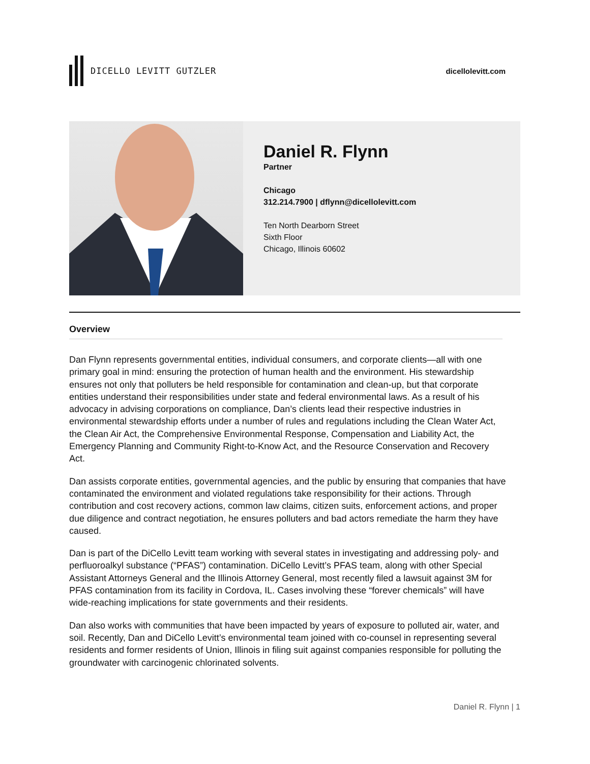DICELLO LEVITT GUTZLER dicellolevitt.com
Daniel R. Flynn
Partner
Chicago
312.214.7900 | dflynn@dicellolevitt.com
Ten North Dearborn Street
Sixth Floor
Chicago, Illinois 60602
Overview
Dan Flynn represents governmental entities, individual consumers, and corporate clients—all with one primary goal in mind: ensuring the protection of human health and the environment. His stewardship ensures not only that polluters be held responsible for contamination and clean-up, but that corporate entities understand their responsibilities under state and federal environmental laws. As a result of his advocacy in advising corporations on compliance, Dan’s clients lead their respective industries in environmental stewardship efforts under a number of rules and regulations including the Clean Water Act, the Clean Air Act, the Comprehensive Environmental Response, Compensation and Liability Act, the Emergency Planning and Community Right-to-Know Act, and the Resource Conservation and Recovery Act.
Dan assists corporate entities, governmental agencies, and the public by ensuring that companies that have contaminated the environment and violated regulations take responsibility for their actions. Through contribution and cost recovery actions, common law claims, citizen suits, enforcement actions, and proper due diligence and contract negotiation, he ensures polluters and bad actors remediate the harm they have caused.
Dan is part of the DiCello Levitt team working with several states in investigating and addressing poly- and perfluoroalkyl substance (“PFAS”) contamination. DiCello Levitt’s PFAS team, along with other Special Assistant Attorneys General and the Illinois Attorney General, most recently filed a lawsuit against 3M for PFAS contamination from its facility in Cordova, IL. Cases involving these “forever chemicals” will have wide-reaching implications for state governments and their residents.
Dan also works with communities that have been impacted by years of exposure to polluted air, water, and soil. Recently, Dan and DiCello Levitt’s environmental team joined with co-counsel in representing several residents and former residents of Union, Illinois in filing suit against companies responsible for polluting the groundwater with carcinogenic chlorinated solvents.
Daniel R. Flynn | 1